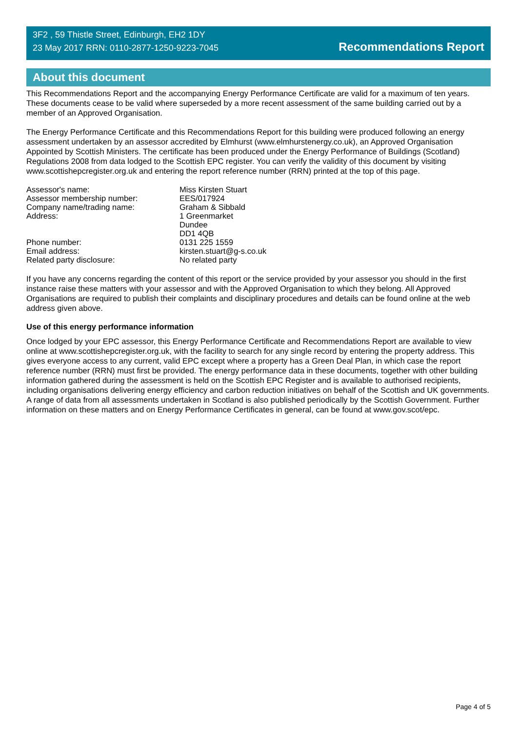3F2 , 59 Thistle Street, Edinburgh, EH2 1DY
23 May 2017 RRN: 0110-2877-1250-9223-7045
Recommendations Report
About this document
This Recommendations Report and the accompanying Energy Performance Certificate are valid for a maximum of ten years. These documents cease to be valid where superseded by a more recent assessment of the same building carried out by a member of an Approved Organisation.
The Energy Performance Certificate and this Recommendations Report for this building were produced following an energy assessment undertaken by an assessor accredited by Elmhurst (www.elmhurstenergy.co.uk), an Approved Organisation Appointed by Scottish Ministers. The certificate has been produced under the Energy Performance of Buildings (Scotland) Regulations 2008 from data lodged to the Scottish EPC register. You can verify the validity of this document by visiting www.scottishepcregister.org.uk and entering the report reference number (RRN) printed at the top of this page.
| Assessor's name: | Miss Kirsten Stuart |
| Assessor membership number: | EES/017924 |
| Company name/trading name: | Graham & Sibbald |
| Address: | 1 Greenmarket Dundee DD1 4QB |
| Phone number: | 0131 225 1559 |
| Email address: | kirsten.stuart@g-s.co.uk |
| Related party disclosure: | No related party |
If you have any concerns regarding the content of this report or the service provided by your assessor you should in the first instance raise these matters with your assessor and with the Approved Organisation to which they belong. All Approved Organisations are required to publish their complaints and disciplinary procedures and details can be found online at the web address given above.
Use of this energy performance information
Once lodged by your EPC assessor, this Energy Performance Certificate and Recommendations Report are available to view online at www.scottishepcregister.org.uk, with the facility to search for any single record by entering the property address. This gives everyone access to any current, valid EPC except where a property has a Green Deal Plan, in which case the report reference number (RRN) must first be provided. The energy performance data in these documents, together with other building information gathered during the assessment is held on the Scottish EPC Register and is available to authorised recipients, including organisations delivering energy efficiency and carbon reduction initiatives on behalf of the Scottish and UK governments. A range of data from all assessments undertaken in Scotland is also published periodically by the Scottish Government. Further information on these matters and on Energy Performance Certificates in general, can be found at www.gov.scot/epc.
Page 4 of 5